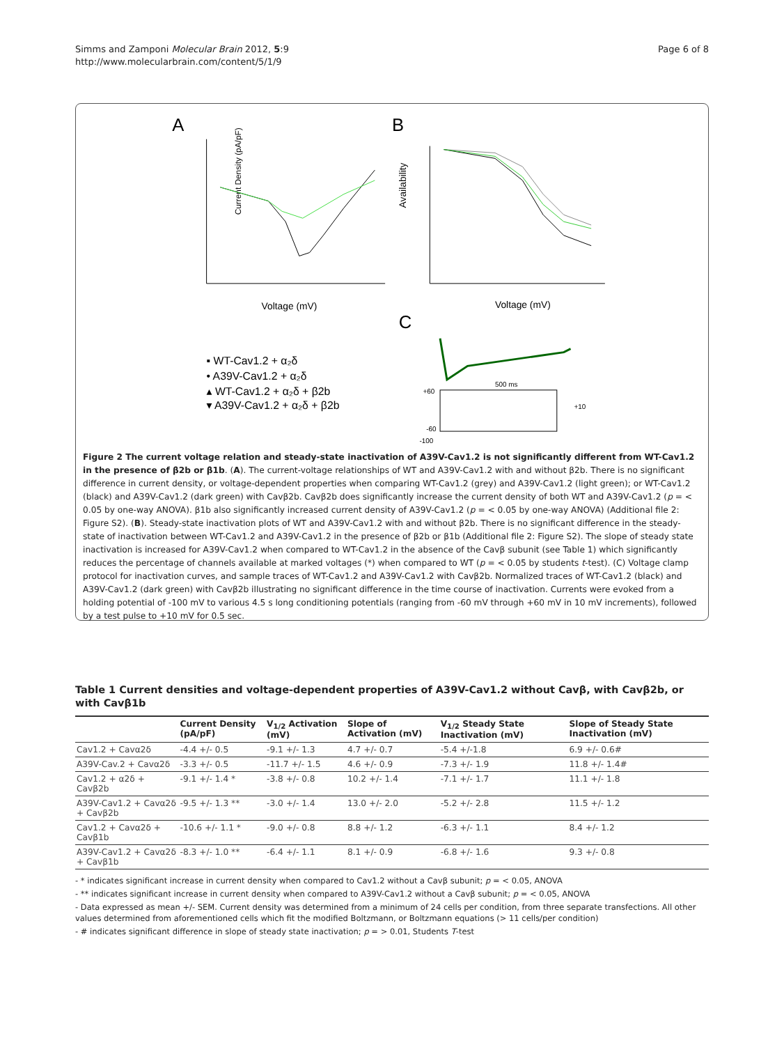Simms and Zamponi Molecular Brain 2012, 5:9
http://www.molecularbrain.com/content/5/1/9
Page 6 of 8
A
B
C
Current Density (pA/pF)
Voltage (mV)
Availability
Voltage (mV)
▪ WT-Cav1.2 + α₂δ
• A39V-Cav1.2 + α₂δ
▴ WT-Cav1.2 + α₂δ + β2b
▾ A39V-Cav1.2 + α₂δ + β2b
500 ms
+60
+10
-60
-100
Figure 2 The current voltage relation and steady-state inactivation of A39V-Cav1.2 is not significantly different from WT-Cav1.2 in the presence of β2b or β1b. (A). The current-voltage relationships of WT and A39V-Cav1.2 with and without β2b. There is no significant difference in current density, or voltage-dependent properties when comparing WT-Cav1.2 (grey) and A39V-Cav1.2 (light green); or WT-Cav1.2 (black) and A39V-Cav1.2 (dark green) with Cavβ2b. Cavβ2b does significantly increase the current density of both WT and A39V-Cav1.2 (p = < 0.05 by one-way ANOVA). β1b also significantly increased current density of A39V-Cav1.2 (p = < 0.05 by one-way ANOVA) (Additional file 2: Figure S2). (B). Steady-state inactivation plots of WT and A39V-Cav1.2 with and without β2b. There is no significant difference in the steady-state of inactivation between WT-Cav1.2 and A39V-Cav1.2 in the presence of β2b or β1b (Additional file 2: Figure S2). The slope of steady state inactivation is increased for A39V-Cav1.2 when compared to WT-Cav1.2 in the absence of the Cavβ subunit (see Table 1) which significantly reduces the percentage of channels available at marked voltages (*) when compared to WT (p = < 0.05 by students t-test). (C) Voltage clamp protocol for inactivation curves, and sample traces of WT-Cav1.2 and A39V-Cav1.2 with Cavβ2b. Normalized traces of WT-Cav1.2 (black) and A39V-Cav1.2 (dark green) with Cavβ2b illustrating no significant difference in the time course of inactivation. Currents were evoked from a holding potential of -100 mV to various 4.5 s long conditioning potentials (ranging from -60 mV through +60 mV in 10 mV increments), followed by a test pulse to +10 mV for 0.5 sec.
Table 1 Current densities and voltage-dependent properties of A39V-Cav1.2 without Cavβ, with Cavβ2b, or with Cavβ1b
| | Current Density (pA/pF) | V<sub>1/2</sub> Activation (mV) | Slope of Activation (mV) | V<sub>1/2</sub> Steady State Inactivation (mV) | Slope of Steady State Inactivation (mV) |
| --- | --- | --- | --- | --- | --- |
| Cav1.2 + Cavα2δ | -4.4 +/- 0.5 | -9.1 +/- 1.3 | 4.7 +/- 0.7 | -5.4 +/-1.8 | 6.9 +/- 0.6# |
| A39V-Cav.2 + Cavα2δ | -3.3 +/- 0.5 | -11.7 +/- 1.5 | 4.6 +/- 0.9 | -7.3 +/- 1.9 | 11.8 +/- 1.4# |
| Cav1.2 + α2δ + Cavβ2b | -9.1 +/- 1.4 * | -3.8 +/- 0.8 | 10.2 +/- 1.4 | -7.1 +/- 1.7 | 11.1 +/- 1.8 |
| A39V-Cav1.2 + Cavα2δ + Cavβ2b | -9.5 +/- 1.3 ** | -3.0 +/- 1.4 | 13.0 +/- 2.0 | -5.2 +/- 2.8 | 11.5 +/- 1.2 |
| Cav1.2 + Cavα2δ + Cavβ1b | -10.6 +/- 1.1 * | -9.0 +/- 0.8 | 8.8 +/- 1.2 | -6.3 +/- 1.1 | 8.4 +/- 1.2 |
| A39V-Cav1.2 + Cavα2δ + Cavβ1b | -8.3 +/- 1.0 ** | -6.4 +/- 1.1 | 8.1 +/- 0.9 | -6.8 +/- 1.6 | 9.3 +/- 0.8 |
- * indicates significant increase in current density when compared to Cav1.2 without a Cavβ subunit; p = < 0.05, ANOVA
- ** indicates significant increase in current density when compared to A39V-Cav1.2 without a Cavβ subunit; p = < 0.05, ANOVA
- Data expressed as mean +/- SEM. Current density was determined from a minimum of 24 cells per condition, from three separate transfections. All other values determined from aforementioned cells which fit the modified Boltzmann, or Boltzmann equations (> 11 cells/per condition)
- # indicates significant difference in slope of steady state inactivation; p = > 0.01, Students T-test